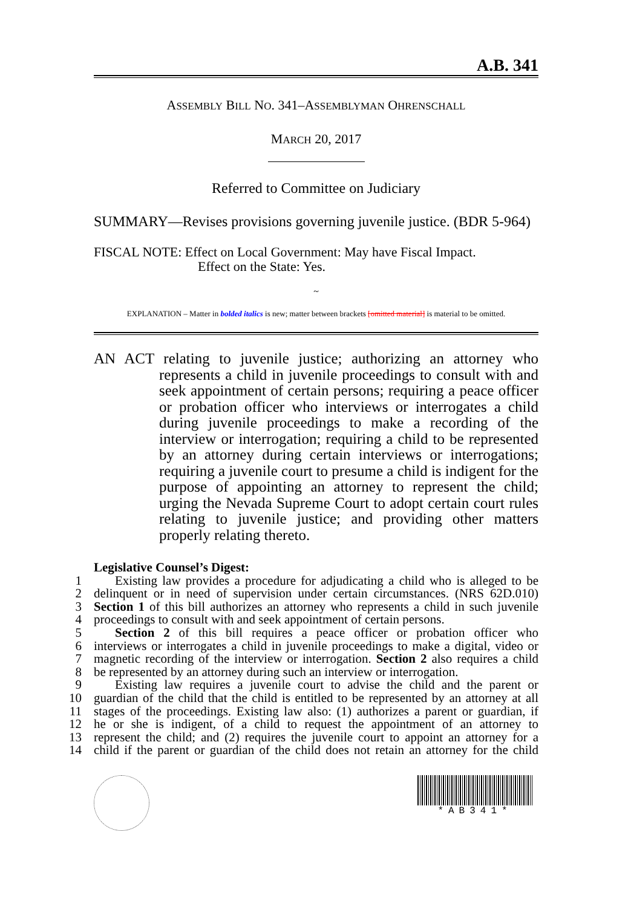A.B. 341
ASSEMBLY BILL NO. 341–ASSEMBLYMAN OHRENSCHALL
MARCH 20, 2017
Referred to Committee on Judiciary
SUMMARY—Revises provisions governing juvenile justice. (BDR 5-964)
FISCAL NOTE: Effect on Local Government: May have Fiscal Impact.
Effect on the State: Yes.
~
EXPLANATION – Matter in bolded italics is new; matter between brackets [omitted material] is material to be omitted.
AN ACT relating to juvenile justice; authorizing an attorney who represents a child in juvenile proceedings to consult with and seek appointment of certain persons; requiring a peace officer or probation officer who interviews or interrogates a child during juvenile proceedings to make a recording of the interview or interrogation; requiring a child to be represented by an attorney during certain interviews or interrogations; requiring a juvenile court to presume a child is indigent for the purpose of appointing an attorney to represent the child; urging the Nevada Supreme Court to adopt certain court rules relating to juvenile justice; and providing other matters properly relating thereto.
Legislative Counsel’s Digest:
1 Existing law provides a procedure for adjudicating a child who is alleged to be
2 delinquent or in need of supervision under certain circumstances. (NRS 62D.010)
3 Section 1 of this bill authorizes an attorney who represents a child in such juvenile
4 proceedings to consult with and seek appointment of certain persons.
5 Section 2 of this bill requires a peace officer or probation officer who
6 interviews or interrogates a child in juvenile proceedings to make a digital, video or
7 magnetic recording of the interview or interrogation. Section 2 also requires a child
8 be represented by an attorney during such an interview or interrogation.
9 Existing law requires a juvenile court to advise the child and the parent or
10 guardian of the child that the child is entitled to be represented by an attorney at all
11 stages of the proceedings. Existing law also: (1) authorizes a parent or guardian, if
12 he or she is indigent, of a child to request the appointment of an attorney to
13 represent the child; and (2) requires the juvenile court to appoint an attorney for a
14 child if the parent or guardian of the child does not retain an attorney for the child
*AB341*